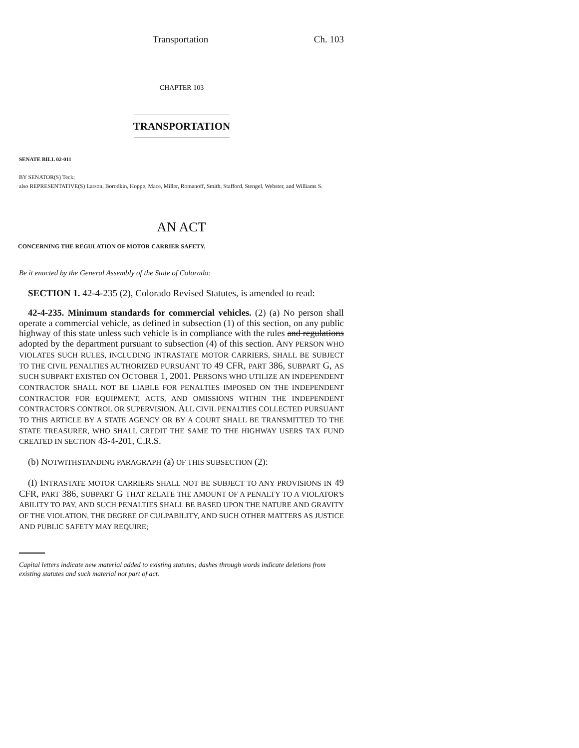Transportation Ch. 103
CHAPTER 103
TRANSPORTATION
SENATE BILL 02-011
BY SENATOR(S) Teck;
also REPRESENTATIVE(S) Larson, Borodkin, Hoppe, Mace, Miller, Romanoff, Smith, Stafford, Stengel, Webster, and Williams S.
AN ACT
CONCERNING THE REGULATION OF MOTOR CARRIER SAFETY.
Be it enacted by the General Assembly of the State of Colorado:
SECTION 1. 42-4-235 (2), Colorado Revised Statutes, is amended to read:
42-4-235. Minimum standards for commercial vehicles. (2) (a) No person shall operate a commercial vehicle, as defined in subsection (1) of this section, on any public highway of this state unless such vehicle is in compliance with the rules and regulations adopted by the department pursuant to subsection (4) of this section. ANY PERSON WHO VIOLATES SUCH RULES, INCLUDING INTRASTATE MOTOR CARRIERS, SHALL BE SUBJECT TO THE CIVIL PENALTIES AUTHORIZED PURSUANT TO 49 CFR, PART 386, SUBPART G, AS SUCH SUBPART EXISTED ON OCTOBER 1, 2001. PERSONS WHO UTILIZE AN INDEPENDENT CONTRACTOR SHALL NOT BE LIABLE FOR PENALTIES IMPOSED ON THE INDEPENDENT CONTRACTOR FOR EQUIPMENT, ACTS, AND OMISSIONS WITHIN THE INDEPENDENT CONTRACTOR'S CONTROL OR SUPERVISION. ALL CIVIL PENALTIES COLLECTED PURSUANT TO THIS ARTICLE BY A STATE AGENCY OR BY A COURT SHALL BE TRANSMITTED TO THE STATE TREASURER, WHO SHALL CREDIT THE SAME TO THE HIGHWAY USERS TAX FUND CREATED IN SECTION 43-4-201, C.R.S.
(b) NOTWITHSTANDING PARAGRAPH (a) OF THIS SUBSECTION (2):
(I) INTRASTATE MOTOR CARRIERS SHALL NOT BE SUBJECT TO ANY PROVISIONS IN 49 CFR, PART 386, SUBPART G THAT RELATE THE AMOUNT OF A PENALTY TO A VIOLATOR'S ABILITY TO PAY, AND SUCH PENALTIES SHALL BE BASED UPON THE NATURE AND GRAVITY OF THE VIOLATION, THE DEGREE OF CULPABILITY, AND SUCH OTHER MATTERS AS JUSTICE AND PUBLIC SAFETY MAY REQUIRE;
Capital letters indicate new material added to existing statutes; dashes through words indicate deletions from existing statutes and such material not part of act.